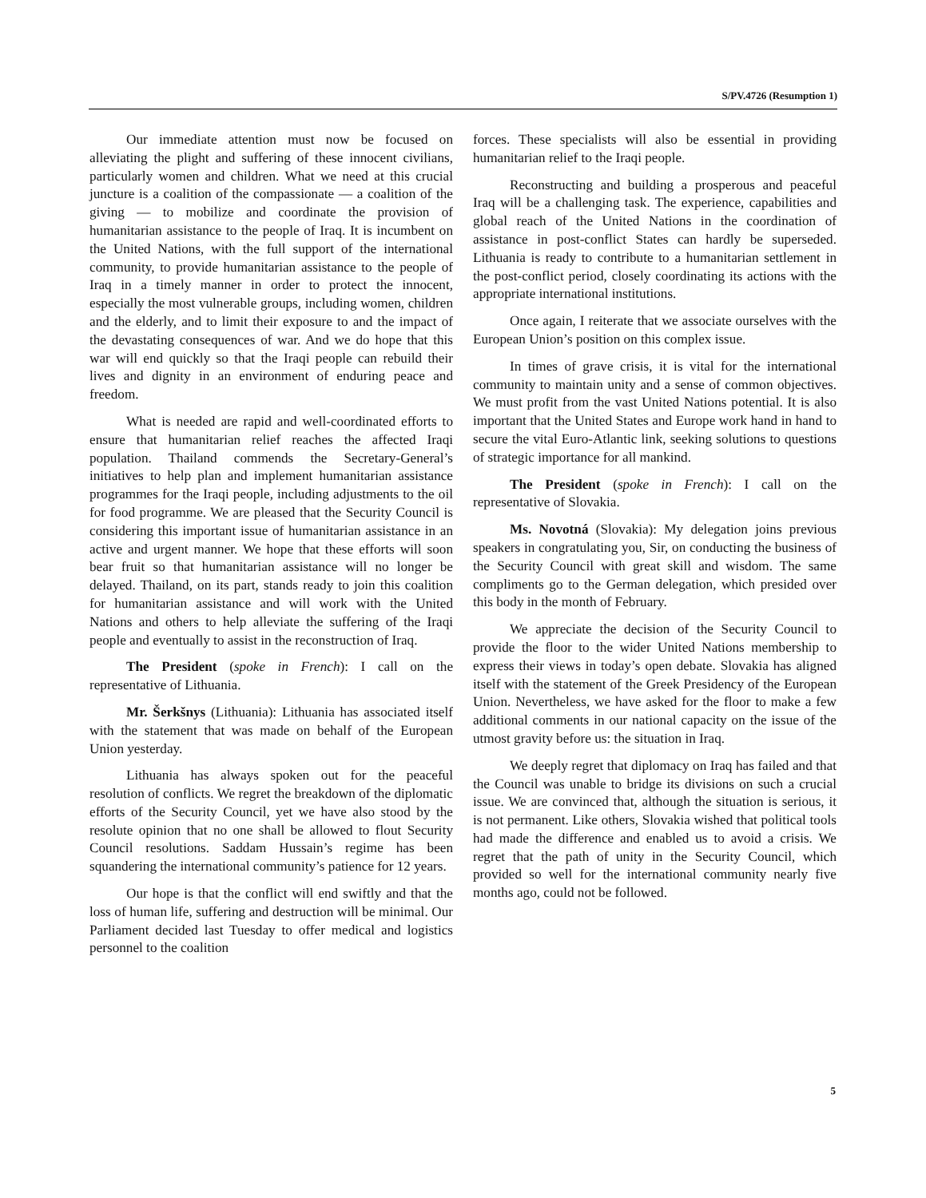S/PV.4726 (Resumption 1)
Our immediate attention must now be focused on alleviating the plight and suffering of these innocent civilians, particularly women and children. What we need at this crucial juncture is a coalition of the compassionate — a coalition of the giving — to mobilize and coordinate the provision of humanitarian assistance to the people of Iraq. It is incumbent on the United Nations, with the full support of the international community, to provide humanitarian assistance to the people of Iraq in a timely manner in order to protect the innocent, especially the most vulnerable groups, including women, children and the elderly, and to limit their exposure to and the impact of the devastating consequences of war. And we do hope that this war will end quickly so that the Iraqi people can rebuild their lives and dignity in an environment of enduring peace and freedom.
What is needed are rapid and well-coordinated efforts to ensure that humanitarian relief reaches the affected Iraqi population. Thailand commends the Secretary-General’s initiatives to help plan and implement humanitarian assistance programmes for the Iraqi people, including adjustments to the oil for food programme. We are pleased that the Security Council is considering this important issue of humanitarian assistance in an active and urgent manner. We hope that these efforts will soon bear fruit so that humanitarian assistance will no longer be delayed. Thailand, on its part, stands ready to join this coalition for humanitarian assistance and will work with the United Nations and others to help alleviate the suffering of the Iraqi people and eventually to assist in the reconstruction of Iraq.
The President (spoke in French): I call on the representative of Lithuania.
Mr. Šerkšnys (Lithuania): Lithuania has associated itself with the statement that was made on behalf of the European Union yesterday.
Lithuania has always spoken out for the peaceful resolution of conflicts. We regret the breakdown of the diplomatic efforts of the Security Council, yet we have also stood by the resolute opinion that no one shall be allowed to flout Security Council resolutions. Saddam Hussain’s regime has been squandering the international community’s patience for 12 years.
Our hope is that the conflict will end swiftly and that the loss of human life, suffering and destruction will be minimal. Our Parliament decided last Tuesday to offer medical and logistics personnel to the coalition
forces. These specialists will also be essential in providing humanitarian relief to the Iraqi people.
Reconstructing and building a prosperous and peaceful Iraq will be a challenging task. The experience, capabilities and global reach of the United Nations in the coordination of assistance in post-conflict States can hardly be superseded. Lithuania is ready to contribute to a humanitarian settlement in the post-conflict period, closely coordinating its actions with the appropriate international institutions.
Once again, I reiterate that we associate ourselves with the European Union’s position on this complex issue.
In times of grave crisis, it is vital for the international community to maintain unity and a sense of common objectives. We must profit from the vast United Nations potential. It is also important that the United States and Europe work hand in hand to secure the vital Euro-Atlantic link, seeking solutions to questions of strategic importance for all mankind.
The President (spoke in French): I call on the representative of Slovakia.
Ms. Novotná (Slovakia): My delegation joins previous speakers in congratulating you, Sir, on conducting the business of the Security Council with great skill and wisdom. The same compliments go to the German delegation, which presided over this body in the month of February.
We appreciate the decision of the Security Council to provide the floor to the wider United Nations membership to express their views in today’s open debate. Slovakia has aligned itself with the statement of the Greek Presidency of the European Union. Nevertheless, we have asked for the floor to make a few additional comments in our national capacity on the issue of the utmost gravity before us: the situation in Iraq.
We deeply regret that diplomacy on Iraq has failed and that the Council was unable to bridge its divisions on such a crucial issue. We are convinced that, although the situation is serious, it is not permanent. Like others, Slovakia wished that political tools had made the difference and enabled us to avoid a crisis. We regret that the path of unity in the Security Council, which provided so well for the international community nearly five months ago, could not be followed.
5